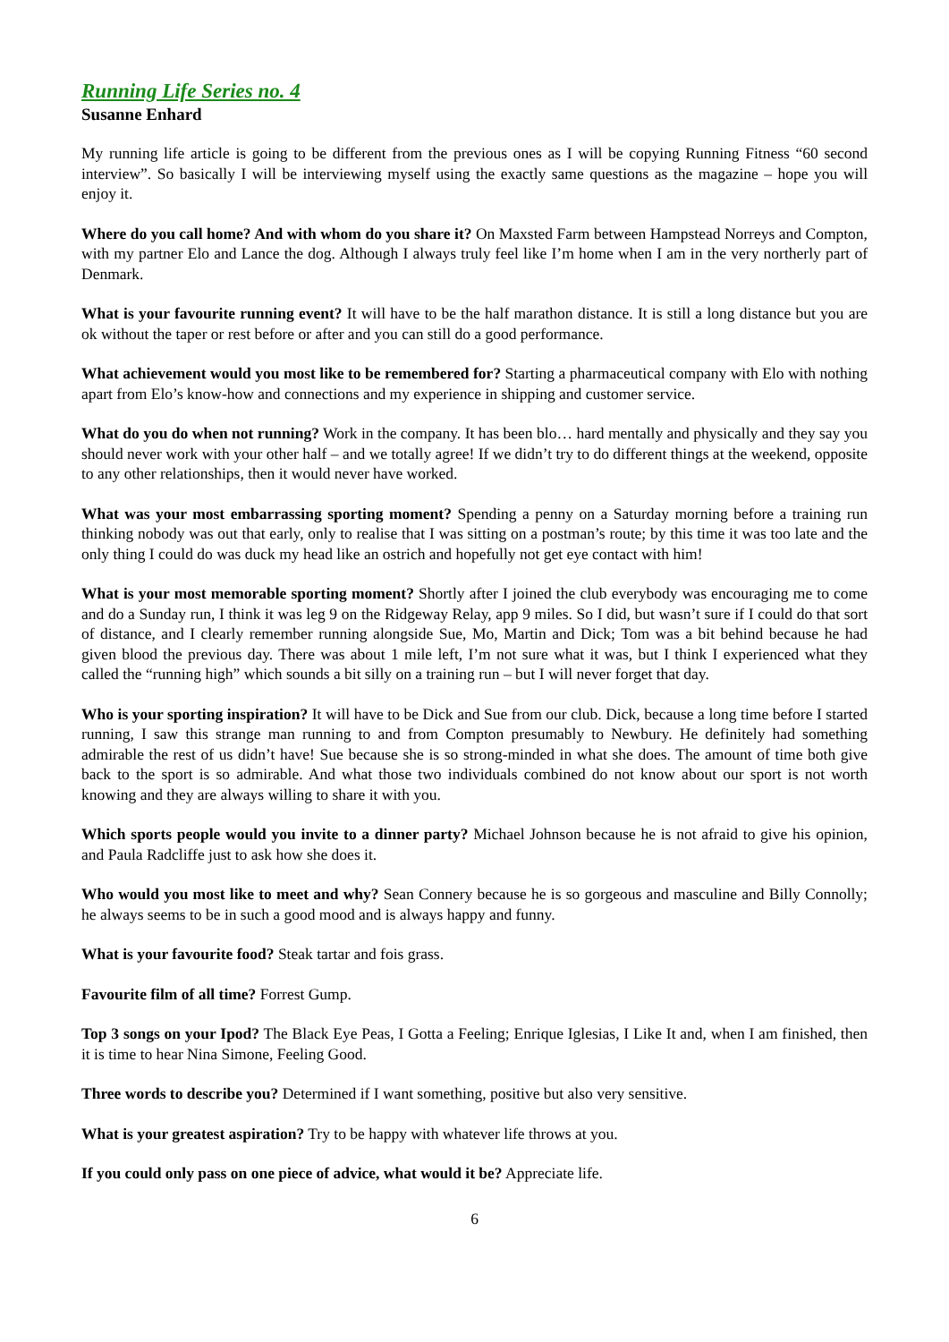Running Life Series no. 4
Susanne Enhard
My running life article is going to be different from the previous ones as I will be copying Running Fitness “60 second interview”. So basically I will be interviewing myself using the exactly same questions as the magazine – hope you will enjoy it.
Where do you call home? And with whom do you share it? On Maxsted Farm between Hampstead Norreys and Compton, with my partner Elo and Lance the dog. Although I always truly feel like I’m home when I am in the very northerly part of Denmark.
What is your favourite running event? It will have to be the half marathon distance. It is still a long distance but you are ok without the taper or rest before or after and you can still do a good performance.
What achievement would you most like to be remembered for? Starting a pharmaceutical company with Elo with nothing apart from Elo’s know-how and connections and my experience in shipping and customer service.
What do you do when not running? Work in the company. It has been blo… hard mentally and physically and they say you should never work with your other half – and we totally agree! If we didn’t try to do different things at the weekend, opposite to any other relationships, then it would never have worked.
What was your most embarrassing sporting moment? Spending a penny on a Saturday morning before a training run thinking nobody was out that early, only to realise that I was sitting on a postman’s route; by this time it was too late and the only thing I could do was duck my head like an ostrich and hopefully not get eye contact with him!
What is your most memorable sporting moment? Shortly after I joined the club everybody was encouraging me to come and do a Sunday run, I think it was leg 9 on the Ridgeway Relay, app 9 miles. So I did, but wasn’t sure if I could do that sort of distance, and I clearly remember running alongside Sue, Mo, Martin and Dick; Tom was a bit behind because he had given blood the previous day. There was about 1 mile left, I’m not sure what it was, but I think I experienced what they called the “running high” which sounds a bit silly on a training run – but I will never forget that day.
Who is your sporting inspiration? It will have to be Dick and Sue from our club. Dick, because a long time before I started running, I saw this strange man running to and from Compton presumably to Newbury. He definitely had something admirable the rest of us didn’t have! Sue because she is so strong-minded in what she does. The amount of time both give back to the sport is so admirable. And what those two individuals combined do not know about our sport is not worth knowing and they are always willing to share it with you.
Which sports people would you invite to a dinner party? Michael Johnson because he is not afraid to give his opinion, and Paula Radcliffe just to ask how she does it.
Who would you most like to meet and why? Sean Connery because he is so gorgeous and masculine and Billy Connolly; he always seems to be in such a good mood and is always happy and funny.
What is your favourite food? Steak tartar and fois grass.
Favourite film of all time? Forrest Gump.
Top 3 songs on your Ipod? The Black Eye Peas, I Gotta a Feeling; Enrique Iglesias, I Like It and, when I am finished, then it is time to hear Nina Simone, Feeling Good.
Three words to describe you? Determined if I want something, positive but also very sensitive.
What is your greatest aspiration? Try to be happy with whatever life throws at you.
If you could only pass on one piece of advice, what would it be? Appreciate life.
6